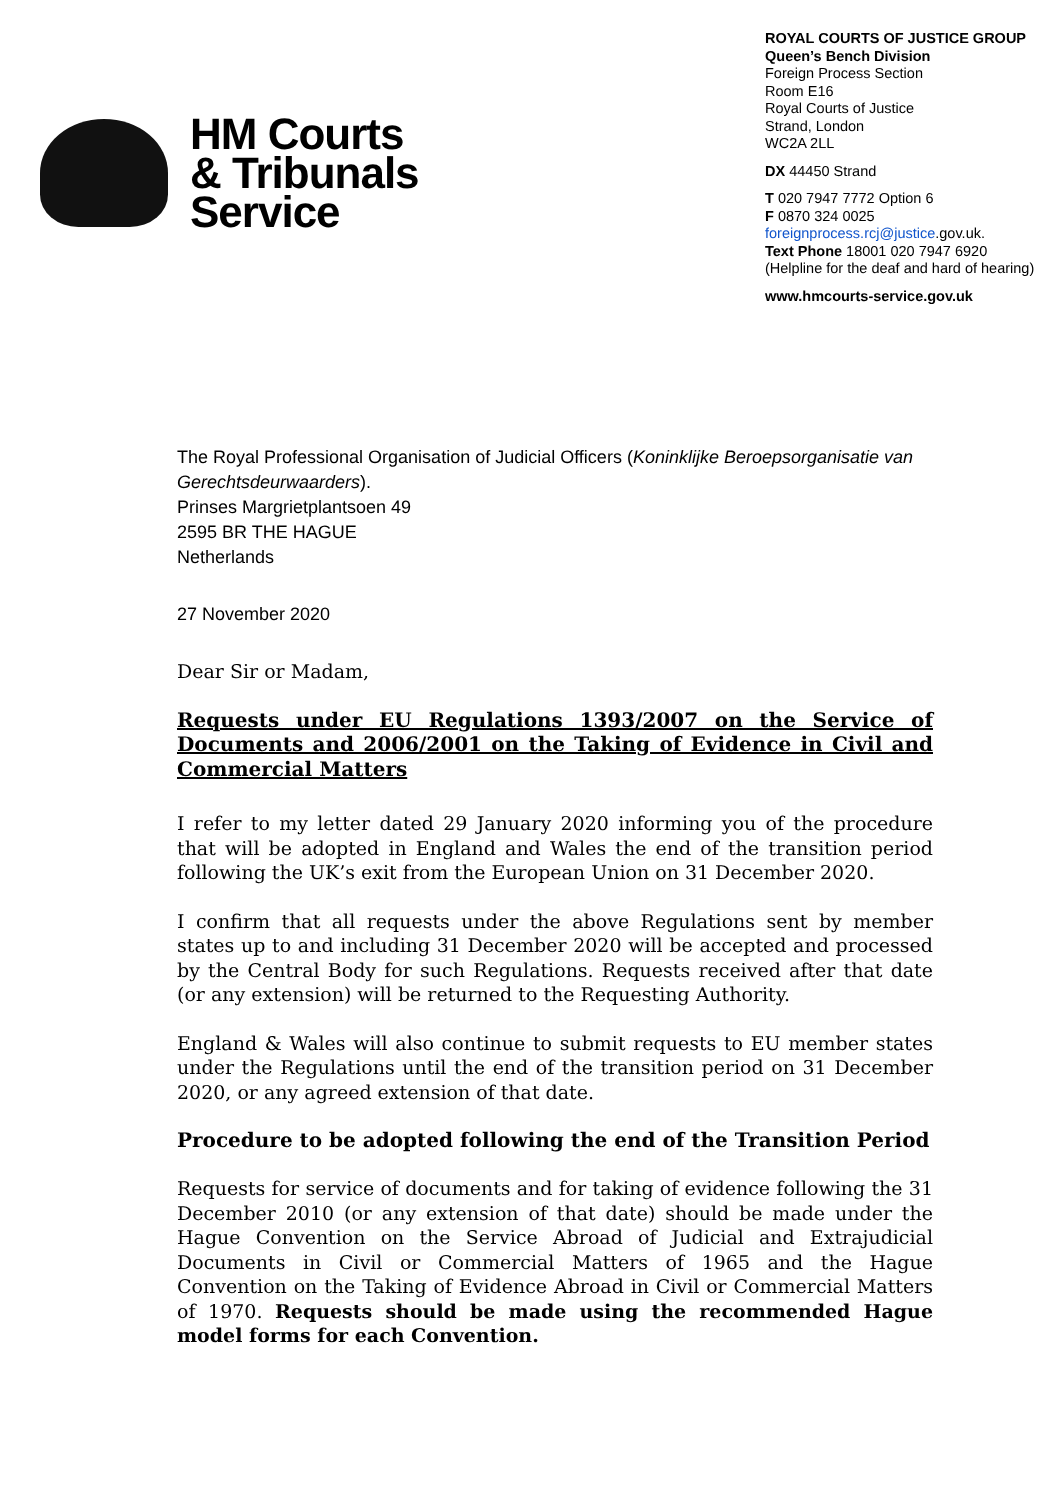HM Courts
& Tribunals
Service
ROYAL COURTS OF JUSTICE GROUP
Queen’s Bench Division
Foreign Process Section
Room E16
Royal Courts of Justice
Strand, London
WC2A 2LL
DX 44450 Strand
T 020 7947 7772 Option 6
F 0870 324 0025
foreignprocess.rcj@justice.gov.uk.
Text Phone 18001 020 7947 6920
(Helpline for the deaf and hard of hearing)
www.hmcourts-service.gov.uk
The Royal Professional Organisation of Judicial Officers (Koninklijke Beroepsorganisatie van Gerechtsdeurwaarders).
Prinses Margrietplantsoen 49
2595 BR THE HAGUE
Netherlands
27 November 2020
Dear Sir or Madam,
Requests under EU Regulations 1393/2007 on the Service of Documents and 2006/2001 on the Taking of Evidence in Civil and Commercial Matters
I refer to my letter dated 29 January 2020 informing you of the procedure that will be adopted in England and Wales the end of the transition period following the UK’s exit from the European Union on 31 December 2020.
I confirm that all requests under the above Regulations sent by member states up to and including 31 December 2020 will be accepted and processed by the Central Body for such Regulations. Requests received after that date (or any extension) will be returned to the Requesting Authority.
England & Wales will also continue to submit requests to EU member states under the Regulations until the end of the transition period on 31 December 2020, or any agreed extension of that date.
Procedure to be adopted following the end of the Transition Period
Requests for service of documents and for taking of evidence following the 31 December 2010 (or any extension of that date) should be made under the Hague Convention on the Service Abroad of Judicial and Extrajudicial Documents in Civil or Commercial Matters of 1965 and the Hague Convention on the Taking of Evidence Abroad in Civil or Commercial Matters of 1970. Requests should be made using the recommended Hague model forms for each Convention.